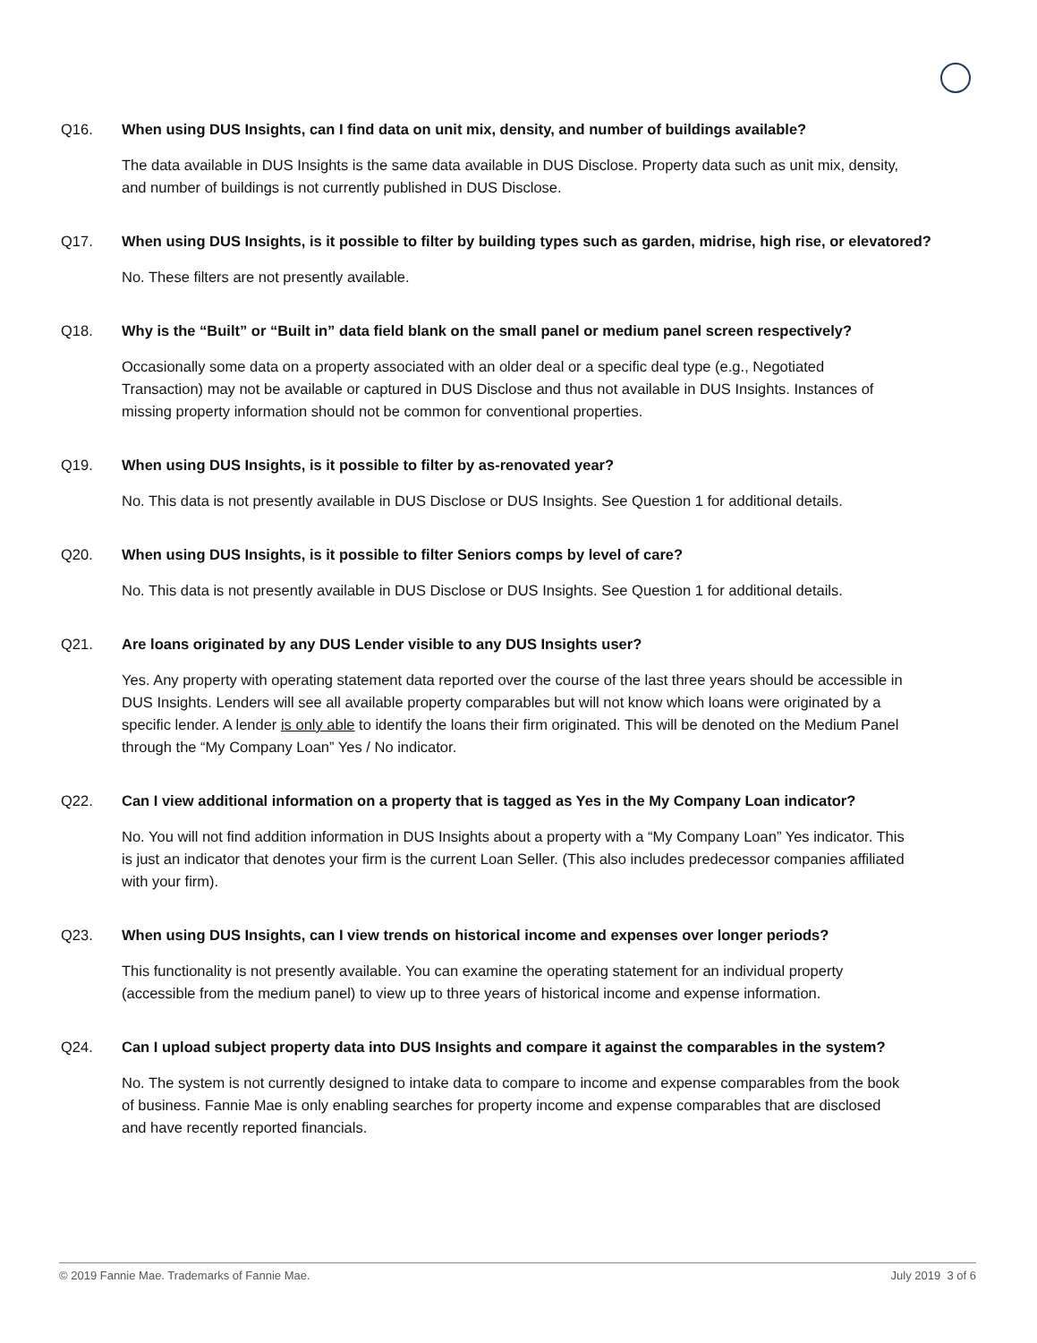Q16. When using DUS Insights, can I find data on unit mix, density, and number of buildings available?
The data available in DUS Insights is the same data available in DUS Disclose. Property data such as unit mix, density, and number of buildings is not currently published in DUS Disclose.
Q17. When using DUS Insights, is it possible to filter by building types such as garden, midrise, high rise, or elevatored?
No. These filters are not presently available.
Q18. Why is the “Built” or “Built in” data field blank on the small panel or medium panel screen respectively?
Occasionally some data on a property associated with an older deal or a specific deal type (e.g., Negotiated Transaction) may not be available or captured in DUS Disclose and thus not available in DUS Insights. Instances of missing property information should not be common for conventional properties.
Q19. When using DUS Insights, is it possible to filter by as-renovated year?
No. This data is not presently available in DUS Disclose or DUS Insights. See Question 1 for additional details.
Q20. When using DUS Insights, is it possible to filter Seniors comps by level of care?
No. This data is not presently available in DUS Disclose or DUS Insights. See Question 1 for additional details.
Q21. Are loans originated by any DUS Lender visible to any DUS Insights user?
Yes. Any property with operating statement data reported over the course of the last three years should be accessible in DUS Insights. Lenders will see all available property comparables but will not know which loans were originated by a specific lender. A lender is only able to identify the loans their firm originated. This will be denoted on the Medium Panel through the “My Company Loan” Yes / No indicator.
Q22. Can I view additional information on a property that is tagged as Yes in the My Company Loan indicator?
No. You will not find addition information in DUS Insights about a property with a “My Company Loan” Yes indicator. This is just an indicator that denotes your firm is the current Loan Seller. (This also includes predecessor companies affiliated with your firm).
Q23. When using DUS Insights, can I view trends on historical income and expenses over longer periods?
This functionality is not presently available. You can examine the operating statement for an individual property (accessible from the medium panel) to view up to three years of historical income and expense information.
Q24. Can I upload subject property data into DUS Insights and compare it against the comparables in the system?
No. The system is not currently designed to intake data to compare to income and expense comparables from the book of business. Fannie Mae is only enabling searches for property income and expense comparables that are disclosed and have recently reported financials.
© 2019 Fannie Mae. Trademarks of Fannie Mae. July 2019 3 of 6